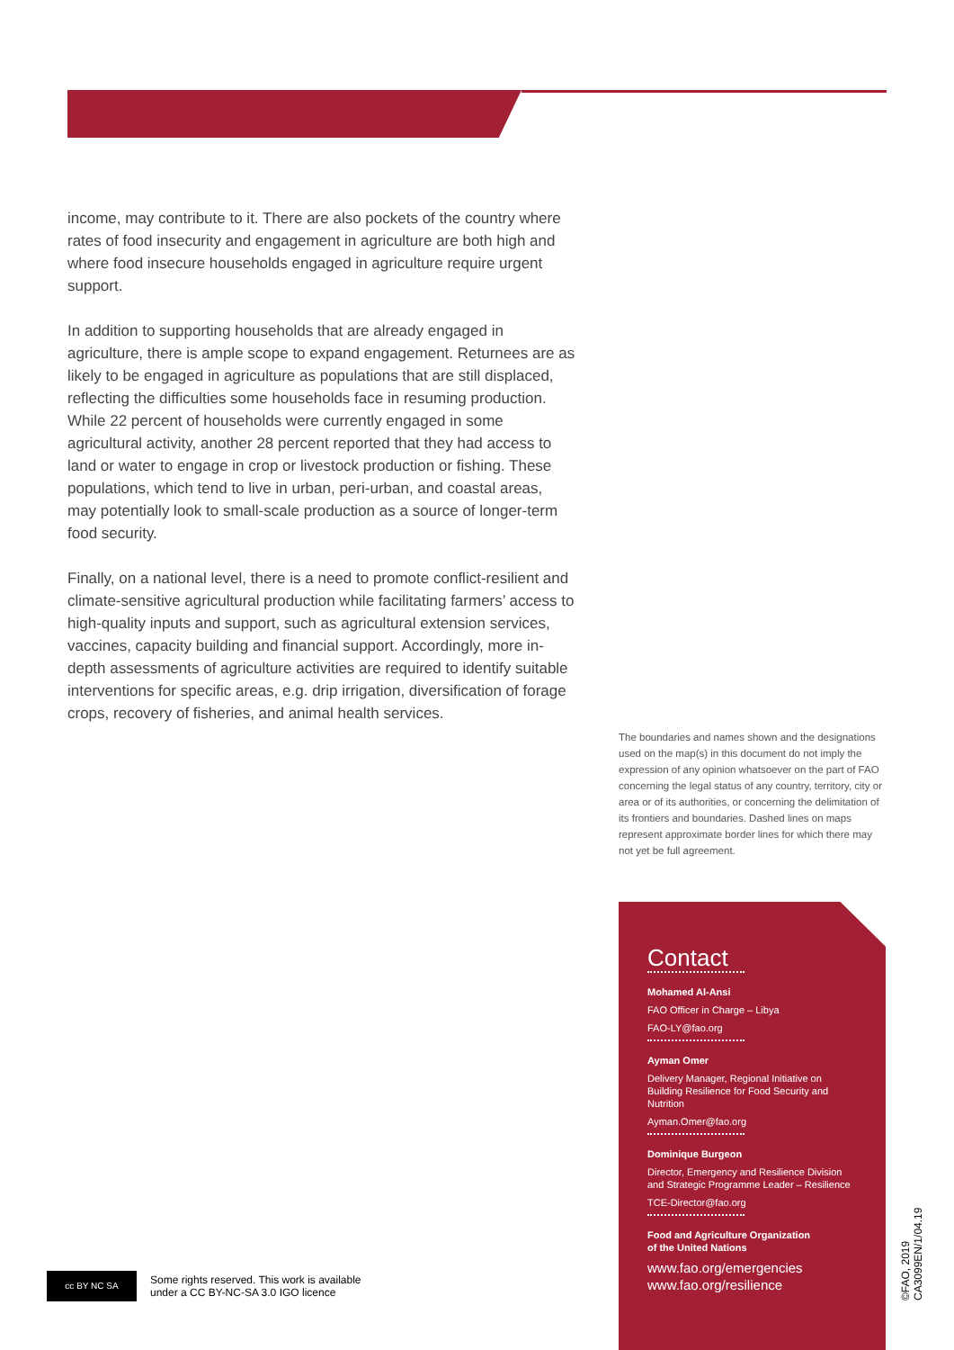income, may contribute to it. There are also pockets of the country where rates of food insecurity and engagement in agriculture are both high and where food insecure households engaged in agriculture require urgent support.
In addition to supporting households that are already engaged in agriculture, there is ample scope to expand engagement. Returnees are as likely to be engaged in agriculture as populations that are still displaced, reflecting the difficulties some households face in resuming production. While 22 percent of households were currently engaged in some agricultural activity, another 28 percent reported that they had access to land or water to engage in crop or livestock production or fishing. These populations, which tend to live in urban, peri-urban, and coastal areas, may potentially look to small-scale production as a source of longer-term food security.
Finally, on a national level, there is a need to promote conflict-resilient and climate-sensitive agricultural production while facilitating farmers’ access to high-quality inputs and support, such as agricultural extension services, vaccines, capacity building and financial support. Accordingly, more in-depth assessments of agriculture activities are required to identify suitable interventions for specific areas, e.g. drip irrigation, diversification of forage crops, recovery of fisheries, and animal health services.
The boundaries and names shown and the designations used on the map(s) in this document do not imply the expression of any opinion whatsoever on the part of FAO concerning the legal status of any country, territory, city or area or of its authorities, or concerning the delimitation of its frontiers and boundaries. Dashed lines on maps represent approximate border lines for which there may not yet be full agreement.
Contact
Mohamed Al-Ansi
FAO Officer in Charge – Libya
FAO-LY@fao.org
Ayman Omer
Delivery Manager, Regional Initiative on Building Resilience for Food Security and Nutrition
Ayman.Omer@fao.org
Dominique Burgeon
Director, Emergency and Resilience Division and Strategic Programme Leader – Resilience
TCE-Director@fao.org
Food and Agriculture Organization
of the United Nations
www.fao.org/emergencies
www.fao.org/resilience
cc BY NC SA
Some rights reserved. This work is available
under a CC BY-NC-SA 3.0 IGO licence
©FAO, 2019
CA3099EN/1/04.19